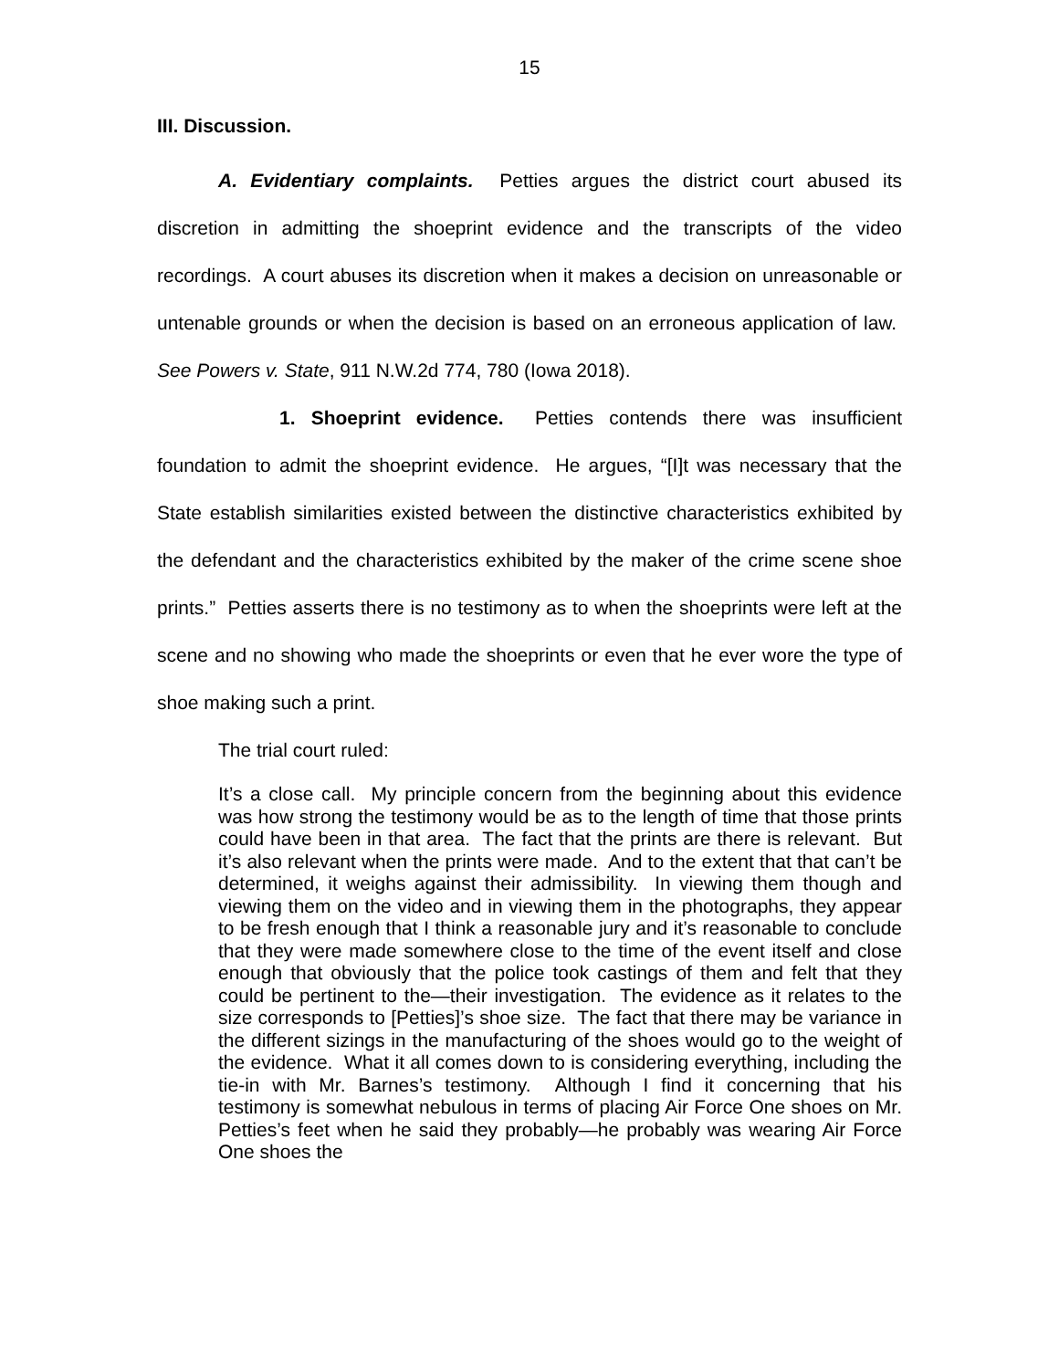15
III. Discussion.
A. Evidentiary complaints. Petties argues the district court abused its discretion in admitting the shoeprint evidence and the transcripts of the video recordings. A court abuses its discretion when it makes a decision on unreasonable or untenable grounds or when the decision is based on an erroneous application of law. See Powers v. State, 911 N.W.2d 774, 780 (Iowa 2018).
1. Shoeprint evidence. Petties contends there was insufficient foundation to admit the shoeprint evidence. He argues, “[I]t was necessary that the State establish similarities existed between the distinctive characteristics exhibited by the defendant and the characteristics exhibited by the maker of the crime scene shoe prints.” Petties asserts there is no testimony as to when the shoeprints were left at the scene and no showing who made the shoeprints or even that he ever wore the type of shoe making such a print.
The trial court ruled:
It’s a close call. My principle concern from the beginning about this evidence was how strong the testimony would be as to the length of time that those prints could have been in that area. The fact that the prints are there is relevant. But it’s also relevant when the prints were made. And to the extent that that can’t be determined, it weighs against their admissibility. In viewing them though and viewing them on the video and in viewing them in the photographs, they appear to be fresh enough that I think a reasonable jury and it’s reasonable to conclude that they were made somewhere close to the time of the event itself and close enough that obviously that the police took castings of them and felt that they could be pertinent to the—their investigation. The evidence as it relates to the size corresponds to [Petties]’s shoe size. The fact that there may be variance in the different sizings in the manufacturing of the shoes would go to the weight of the evidence. What it all comes down to is considering everything, including the tie-in with Mr. Barnes’s testimony. Although I find it concerning that his testimony is somewhat nebulous in terms of placing Air Force One shoes on Mr. Petties’s feet when he said they probably—he probably was wearing Air Force One shoes the